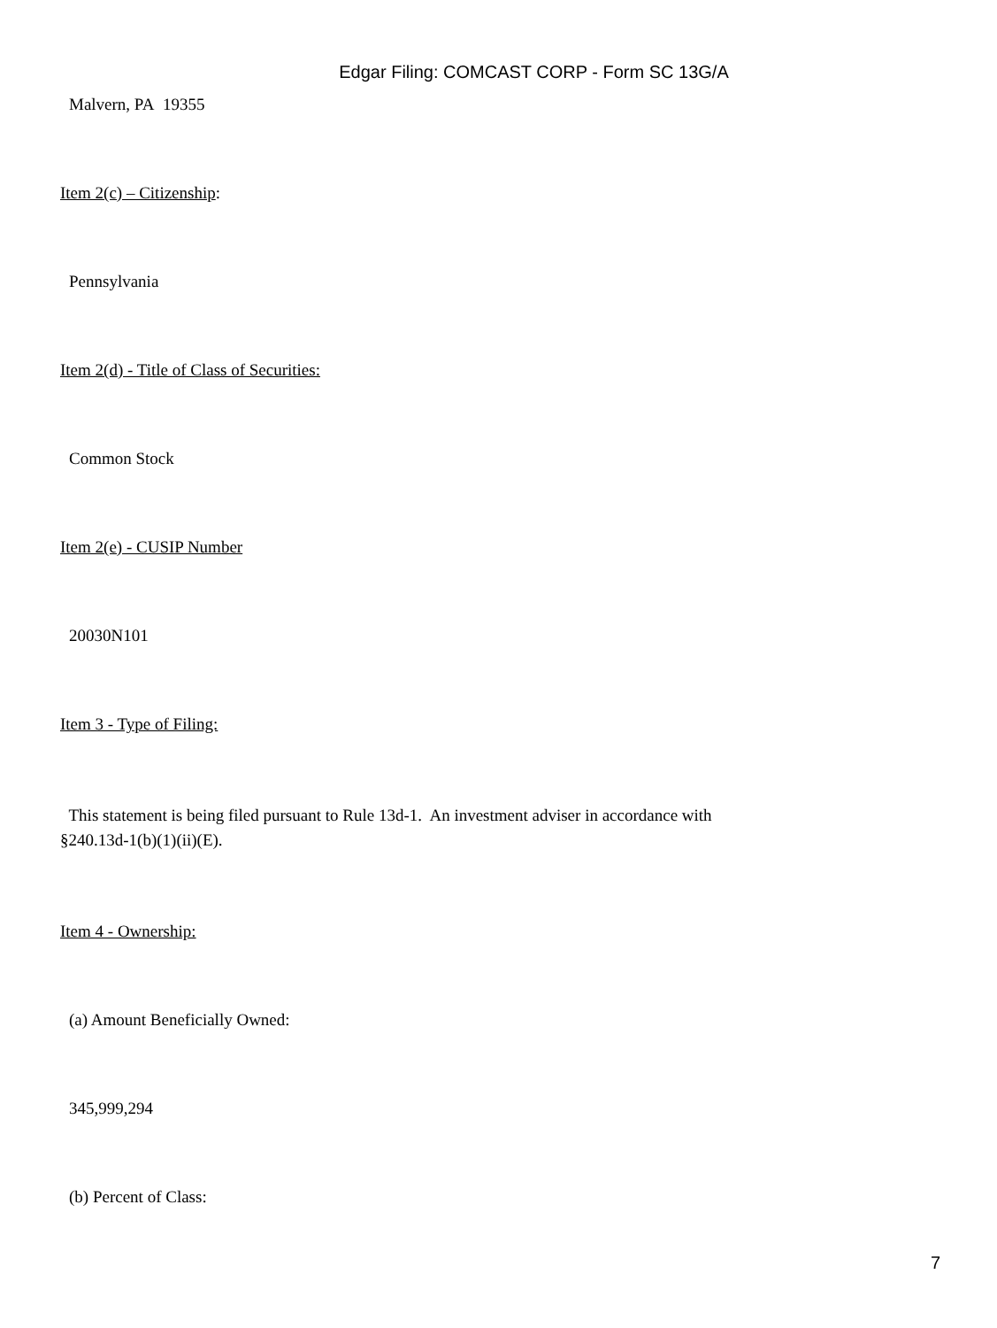Edgar Filing: COMCAST CORP - Form SC 13G/A
Malvern, PA 19355
Item 2(c) – Citizenship:
Pennsylvania
Item 2(d) - Title of Class of Securities:
Common Stock
Item 2(e) - CUSIP Number
20030N101
Item 3 - Type of Filing:
This statement is being filed pursuant to Rule 13d-1. An investment adviser in accordance with
§240.13d-1(b)(1)(ii)(E).
Item 4 - Ownership:
(a) Amount Beneficially Owned:
345,999,294
(b) Percent of Class:
7